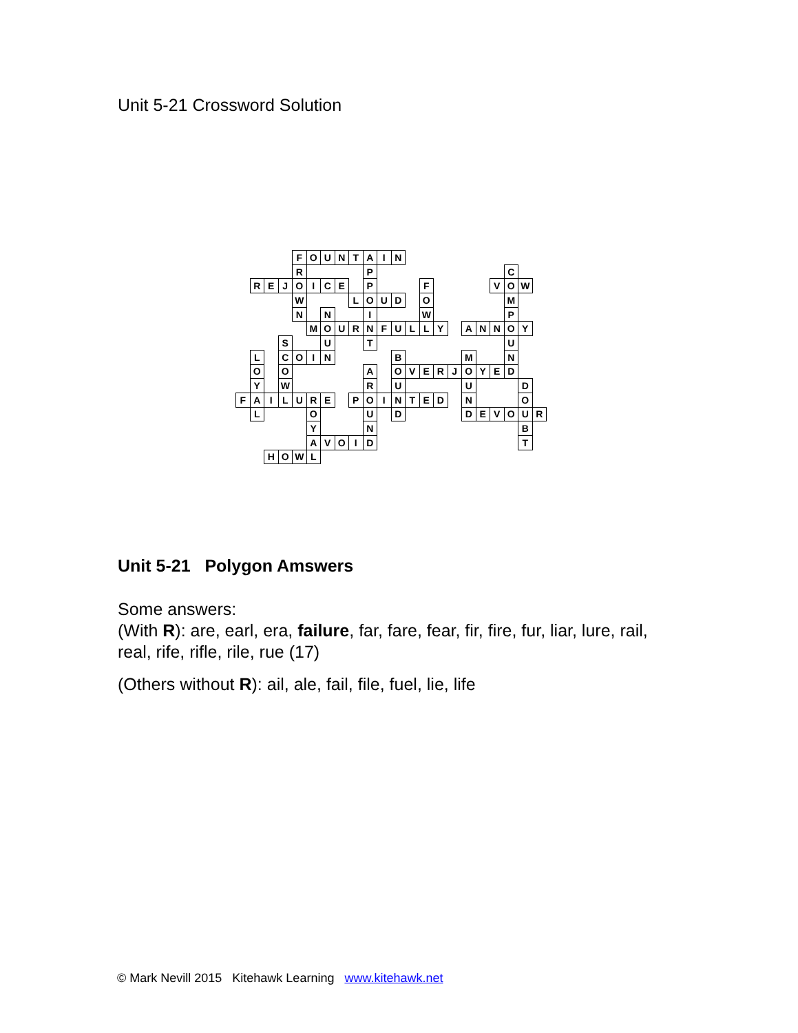Unit 5-21 Crossword Solution
| | | | | F | O | U | N | T | A | I | N | | | | | | | | | | |
| | | | | R | | | | | P | | | | | | | | | | C | | |
| | R | E | J | O | I | C | E | | P | | | | F | | | | | V | O | W | |
| | | | | W | | | | L | O | U | D | | O | | | | | | M | | |
| | | | | N | | N | | | I | | | | W | | | | | | P | | |
| | | | | | M | O | U | R | N | F | U | L | L | Y | | A | N | N | O | Y | |
| | | | S | | | U | | | T | | | | | | | | | | U | | |
| | L | | C | O | I | N | | | | | B | | | | | M | | | N | | |
| | O | | O | | | | | | A | | O | V | E | R | J | O | Y | E | D | | |
| | Y | | W | | | | | | R | | U | | | | | U | | | | D | |
| F | A | I | L | U | R | E | | P | O | I | N | T | E | D | | N | | | | O | |
| | L | | | | O | | | | U | | D | | | | | D | E | V | O | U | R |
| | | | | | Y | | | | N | | | | | | | | | | | B | |
| | | | | | A | V | O | I | D | | | | | | | | | | | T | |
| | | H | O | W | L | | | | | | | | | | | | | | | | |
Unit 5-21 Polygon Amswers
Some answers:
(With R): are, earl, era, failure, far, fare, fear, fir, fire, fur, liar, lure, rail, real, rife, rifle, rile, rue (17)
(Others without R): ail, ale, fail, file, fuel, lie, life
© Mark Nevill 2015 Kitehawk Learning www.kitehawk.net